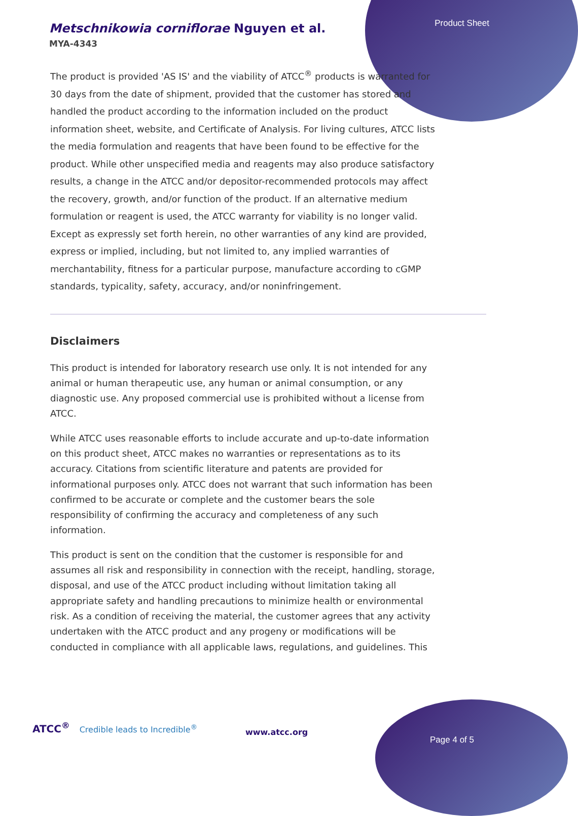Product Sheet
Metschnikowia corniflorae Nguyen et al.
MYA-4343
The product is provided 'AS IS' and the viability of ATCC<sup>®</sup> products is warranted for 30 days from the date of shipment, provided that the customer has stored and handled the product according to the information included on the product information sheet, website, and Certificate of Analysis. For living cultures, ATCC lists the media formulation and reagents that have been found to be effective for the product. While other unspecified media and reagents may also produce satisfactory results, a change in the ATCC and/or depositor-recommended protocols may affect the recovery, growth, and/or function of the product. If an alternative medium formulation or reagent is used, the ATCC warranty for viability is no longer valid. Except as expressly set forth herein, no other warranties of any kind are provided, express or implied, including, but not limited to, any implied warranties of merchantability, fitness for a particular purpose, manufacture according to cGMP standards, typicality, safety, accuracy, and/or noninfringement.
Disclaimers
This product is intended for laboratory research use only. It is not intended for any animal or human therapeutic use, any human or animal consumption, or any diagnostic use. Any proposed commercial use is prohibited without a license from ATCC.
While ATCC uses reasonable efforts to include accurate and up-to-date information on this product sheet, ATCC makes no warranties or representations as to its accuracy. Citations from scientific literature and patents are provided for informational purposes only. ATCC does not warrant that such information has been confirmed to be accurate or complete and the customer bears the sole responsibility of confirming the accuracy and completeness of any such information.
This product is sent on the condition that the customer is responsible for and assumes all risk and responsibility in connection with the receipt, handling, storage, disposal, and use of the ATCC product including without limitation taking all appropriate safety and handling precautions to minimize health or environmental risk. As a condition of receiving the material, the customer agrees that any activity undertaken with the ATCC product and any progeny or modifications will be conducted in compliance with all applicable laws, regulations, and guidelines. This
ATCC<sup>®</sup> Credible leads to Incredible<sup>®</sup>
www.atcc.org
Page 4 of 5